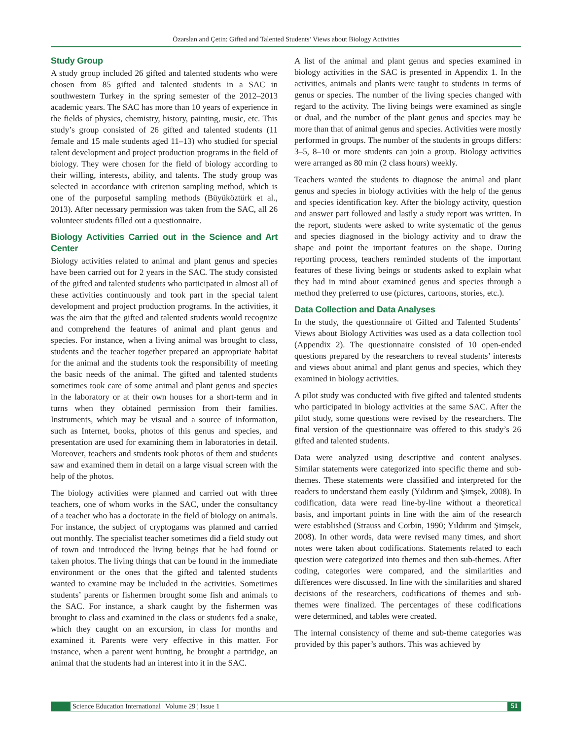Özarslan and Çetin: Gifted and Talented Students’ Views about Biology Activities
Study Group
A study group included 26 gifted and talented students who were chosen from 85 gifted and talented students in a SAC in southwestern Turkey in the spring semester of the 2012–2013 academic years. The SAC has more than 10 years of experience in the fields of physics, chemistry, history, painting, music, etc. This study’s group consisted of 26 gifted and talented students (11 female and 15 male students aged 11–13) who studied for special talent development and project production programs in the field of biology. They were chosen for the field of biology according to their willing, interests, ability, and talents. The study group was selected in accordance with criterion sampling method, which is one of the purposeful sampling methods (Büyüköztürk et al., 2013). After necessary permission was taken from the SAC, all 26 volunteer students filled out a questionnaire.
Biology Activities Carried out in the Science and Art Center
Biology activities related to animal and plant genus and species have been carried out for 2 years in the SAC. The study consisted of the gifted and talented students who participated in almost all of these activities continuously and took part in the special talent development and project production programs. In the activities, it was the aim that the gifted and talented students would recognize and comprehend the features of animal and plant genus and species. For instance, when a living animal was brought to class, students and the teacher together prepared an appropriate habitat for the animal and the students took the responsibility of meeting the basic needs of the animal. The gifted and talented students sometimes took care of some animal and plant genus and species in the laboratory or at their own houses for a short-term and in turns when they obtained permission from their families. Instruments, which may be visual and a source of information, such as Internet, books, photos of this genus and species, and presentation are used for examining them in laboratories in detail. Moreover, teachers and students took photos of them and students saw and examined them in detail on a large visual screen with the help of the photos.
The biology activities were planned and carried out with three teachers, one of whom works in the SAC, under the consultancy of a teacher who has a doctorate in the field of biology on animals. For instance, the subject of cryptogams was planned and carried out monthly. The specialist teacher sometimes did a field study out of town and introduced the living beings that he had found or taken photos. The living things that can be found in the immediate environment or the ones that the gifted and talented students wanted to examine may be included in the activities. Sometimes students’ parents or fishermen brought some fish and animals to the SAC. For instance, a shark caught by the fishermen was brought to class and examined in the class or students fed a snake, which they caught on an excursion, in class for months and examined it. Parents were very effective in this matter. For instance, when a parent went hunting, he brought a partridge, an animal that the students had an interest into it in the SAC.
A list of the animal and plant genus and species examined in biology activities in the SAC is presented in Appendix 1. In the activities, animals and plants were taught to students in terms of genus or species. The number of the living species changed with regard to the activity. The living beings were examined as single or dual, and the number of the plant genus and species may be more than that of animal genus and species. Activities were mostly performed in groups. The number of the students in groups differs: 3–5, 8–10 or more students can join a group. Biology activities were arranged as 80 min (2 class hours) weekly.
Teachers wanted the students to diagnose the animal and plant genus and species in biology activities with the help of the genus and species identification key. After the biology activity, question and answer part followed and lastly a study report was written. In the report, students were asked to write systematic of the genus and species diagnosed in the biology activity and to draw the shape and point the important features on the shape. During reporting process, teachers reminded students of the important features of these living beings or students asked to explain what they had in mind about examined genus and species through a method they preferred to use (pictures, cartoons, stories, etc.).
Data Collection and Data Analyses
In the study, the questionnaire of Gifted and Talented Students’ Views about Biology Activities was used as a data collection tool (Appendix 2). The questionnaire consisted of 10 open-ended questions prepared by the researchers to reveal students’ interests and views about animal and plant genus and species, which they examined in biology activities.
A pilot study was conducted with five gifted and talented students who participated in biology activities at the same SAC. After the pilot study, some questions were revised by the researchers. The final version of the questionnaire was offered to this study’s 26 gifted and talented students.
Data were analyzed using descriptive and content analyses. Similar statements were categorized into specific theme and sub-themes. These statements were classified and interpreted for the readers to understand them easily (Yıldırım and Şimşek, 2008). In codification, data were read line-by-line without a theoretical basis, and important points in line with the aim of the research were established (Strauss and Corbin, 1990; Yıldırım and Şimşek, 2008). In other words, data were revised many times, and short notes were taken about codifications. Statements related to each question were categorized into themes and then sub-themes. After coding, categories were compared, and the similarities and differences were discussed. In line with the similarities and shared decisions of the researchers, codifications of themes and sub-themes were finalized. The percentages of these codifications were determined, and tables were created.
The internal consistency of theme and sub-theme categories was provided by this paper’s authors. This was achieved by
Science Education International ¦ Volume 29 ¦ Issue 1
51